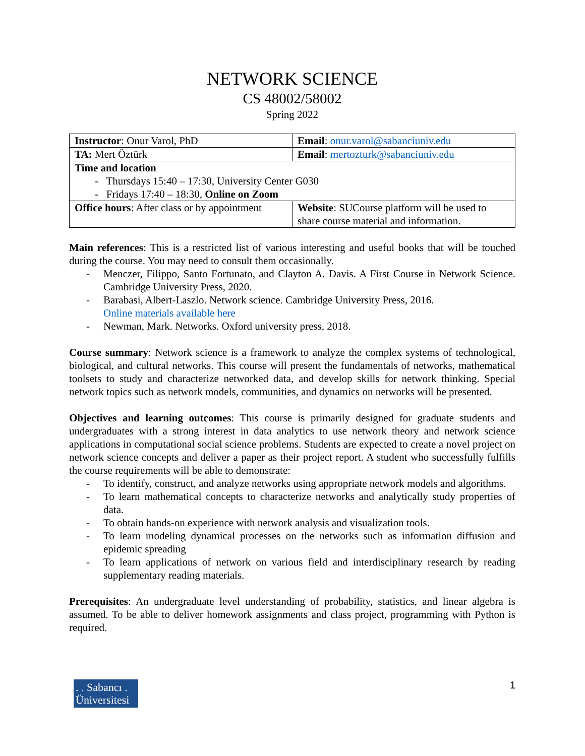NETWORK SCIENCE
CS 48002/58002
Spring 2022
| Instructor : Onur Varol, PhD | Email : onur.varol@sabanciuniv.edu |
| TA: Mert Öztürk | Email : mertozturk@sabanciuniv.edu |
| Time and location - Thursdays 15:40 – 17:30, University Center G030 - Fridays 17:40 – 18:30, Online on Zoom | |
| Office hours : After class or by appointment | Website : SUCourse platform will be used to share course material and information. |
Main references: This is a restricted list of various interesting and useful books that will be touched during the course. You may need to consult them occasionally.
- Menczer, Filippo, Santo Fortunato, and Clayton A. Davis. A First Course in Network Science. Cambridge University Press, 2020.
- Barabasi, Albert-Laszlo. Network science. Cambridge University Press, 2016.
Online materials available here
- Newman, Mark. Networks. Oxford university press, 2018.
Course summary: Network science is a framework to analyze the complex systems of technological, biological, and cultural networks. This course will present the fundamentals of networks, mathematical toolsets to study and characterize networked data, and develop skills for network thinking. Special network topics such as network models, communities, and dynamics on networks will be presented.
Objectives and learning outcomes: This course is primarily designed for graduate students and undergraduates with a strong interest in data analytics to use network theory and network science applications in computational social science problems. Students are expected to create a novel project on network science concepts and deliver a paper as their project report. A student who successfully fulfills the course requirements will be able to demonstrate:
- To identify, construct, and analyze networks using appropriate network models and algorithms.
- To learn mathematical concepts to characterize networks and analytically study properties of data.
- To obtain hands-on experience with network analysis and visualization tools.
- To learn modeling dynamical processes on the networks such as information diffusion and epidemic spreading
- To learn applications of network on various field and interdisciplinary research by reading supplementary reading materials.
Prerequisites: An undergraduate level understanding of probability, statistics, and linear algebra is assumed. To be able to deliver homework assignments and class project, programming with Python is required.
. . Sabancı .
Üniversitesi
1